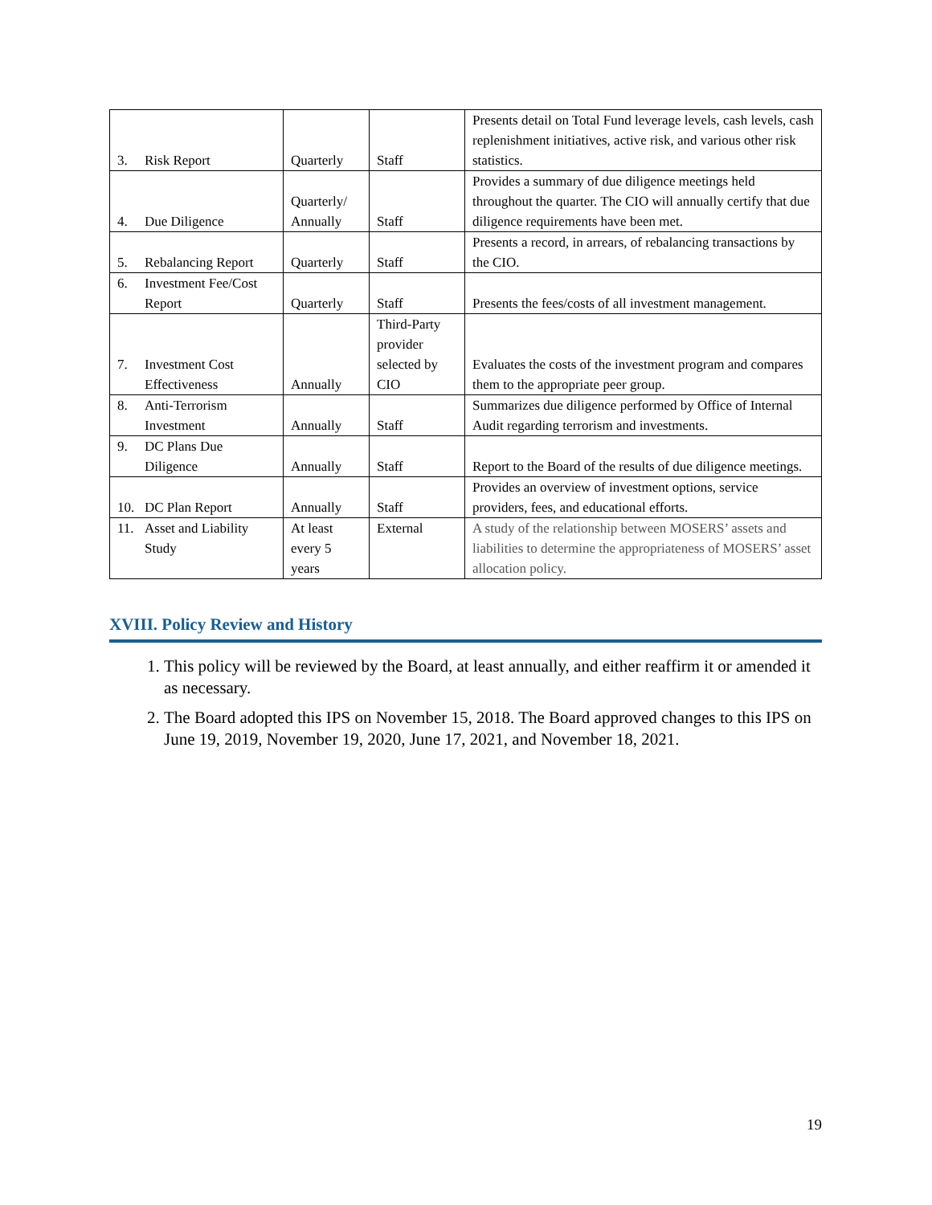| 3. Risk Report | Quarterly | Staff | Presents detail on Total Fund leverage levels, cash levels, cash replenishment initiatives, active risk, and various other risk statistics. |
| 4. Due Diligence | Quarterly/ Annually | Staff | Provides a summary of due diligence meetings held throughout the quarter. The CIO will annually certify that due diligence requirements have been met. |
| 5. Rebalancing Report | Quarterly | Staff | Presents a record, in arrears, of rebalancing transactions by the CIO. |
| 6. Investment Fee/Cost Report | Quarterly | Staff | Presents the fees/costs of all investment management. |
| 7. Investment Cost Effectiveness | Annually | Third-Party provider selected by CIO | Evaluates the costs of the investment program and compares them to the appropriate peer group. |
| 8. Anti-Terrorism Investment | Annually | Staff | Summarizes due diligence performed by Office of Internal Audit regarding terrorism and investments. |
| 9. DC Plans Due Diligence | Annually | Staff | Report to the Board of the results of due diligence meetings. |
| 10. DC Plan Report | Annually | Staff | Provides an overview of investment options, service providers, fees, and educational efforts. |
| 11. Asset and Liability Study | At least every 5 years | External | A study of the relationship between MOSERS’ assets and liabilities to determine the appropriateness of MOSERS’ asset allocation policy. |
XVIII. Policy Review and History
1. This policy will be reviewed by the Board, at least annually, and either reaffirm it or amended it as necessary.
2. The Board adopted this IPS on November 15, 2018. The Board approved changes to this IPS on June 19, 2019, November 19, 2020, June 17, 2021, and November 18, 2021.
19